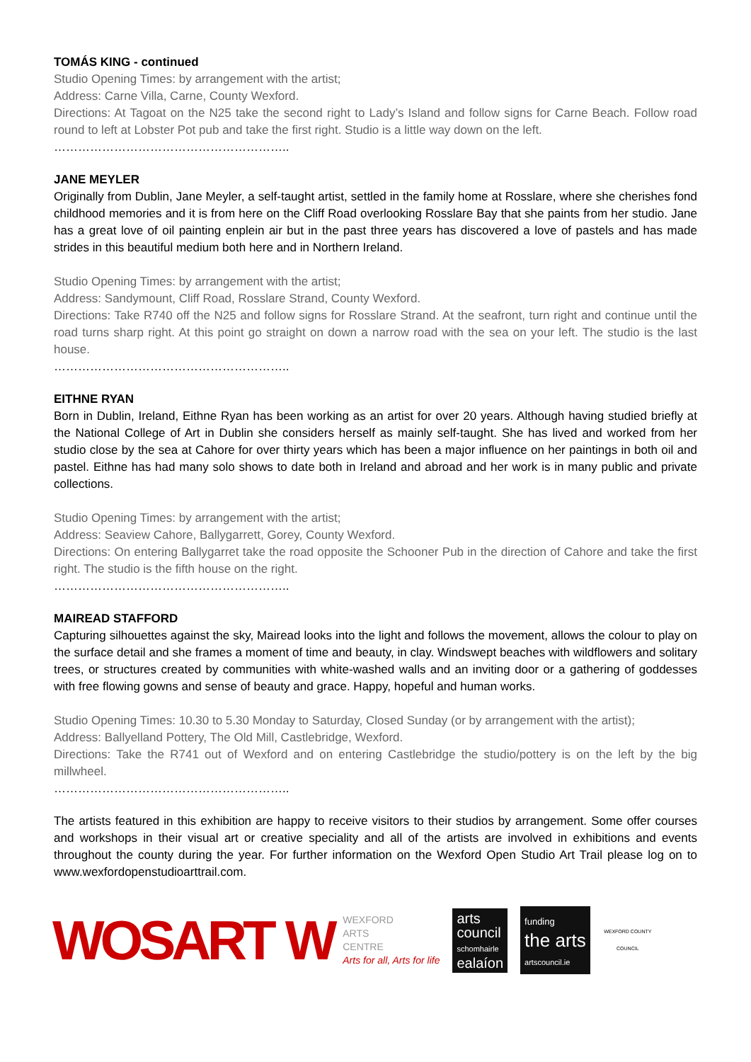TOMÁS KING - continued
Studio Opening Times: by arrangement with the artist;
Address: Carne Villa, Carne, County Wexford.
Directions: At Tagoat on the N25 take the second right to Lady’s Island and follow signs for Carne Beach. Follow road round to left at Lobster Pot pub and take the first right. Studio is a little way down on the left.
…………………………………………………..
JANE MEYLER
Originally from Dublin, Jane Meyler, a self-taught artist, settled in the family home at Rosslare, where she cherishes fond childhood memories and it is from here on the Cliff Road overlooking Rosslare Bay that she paints from her studio. Jane has a great love of oil painting enplein air but in the past three years has discovered a love of pastels and has made strides in this beautiful medium both here and in Northern Ireland.
Studio Opening Times: by arrangement with the artist;
Address: Sandymount, Cliff Road, Rosslare Strand, County Wexford.
Directions: Take R740 off the N25 and follow signs for Rosslare Strand. At the seafront, turn right and continue until the road turns sharp right. At this point go straight on down a narrow road with the sea on your left. The studio is the last house.
…………………………………………………..
EITHNE RYAN
Born in Dublin, Ireland, Eithne Ryan has been working as an artist for over 20 years. Although having studied briefly at the National College of Art in Dublin she considers herself as mainly self-taught. She has lived and worked from her studio close by the sea at Cahore for over thirty years which has been a major influence on her paintings in both oil and pastel. Eithne has had many solo shows to date both in Ireland and abroad and her work is in many public and private collections.
Studio Opening Times: by arrangement with the artist;
Address: Seaview Cahore, Ballygarrett, Gorey, County Wexford.
Directions: On entering Ballygarret take the road opposite the Schooner Pub in the direction of Cahore and take the first right. The studio is the fifth house on the right.
…………………………………………………..
MAIREAD STAFFORD
Capturing silhouettes against the sky, Mairead looks into the light and follows the movement, allows the colour to play on the surface detail and she frames a moment of time and beauty, in clay. Windswept beaches with wildflowers and solitary trees, or structures created by communities with white-washed walls and an inviting door or a gathering of goddesses with free flowing gowns and sense of beauty and grace. Happy, hopeful and human works.
Studio Opening Times: 10.30 to 5.30 Monday to Saturday, Closed Sunday (or by arrangement with the artist);
Address: Ballyelland Pottery, The Old Mill, Castlebridge, Wexford.
Directions: Take the R741 out of Wexford and on entering Castlebridge the studio/pottery is on the left by the big millwheel.
…………………………………………………..
The artists featured in this exhibition are happy to receive visitors to their studios by arrangement. Some offer courses and workshops in their visual art or creative speciality and all of the artists are involved in exhibitions and events throughout the county during the year. For further information on the Wexford Open Studio Art Trail please log on to www.wexfordopenstudioarttrail.com.
WOSART W
WEXFORD
ARTS
CENTRE
Arts for all, Arts for life
arts
council
schomhairle
ealaíon
funding
the arts
artscouncil.ie
WEXFORD COUNTY COUNCIL